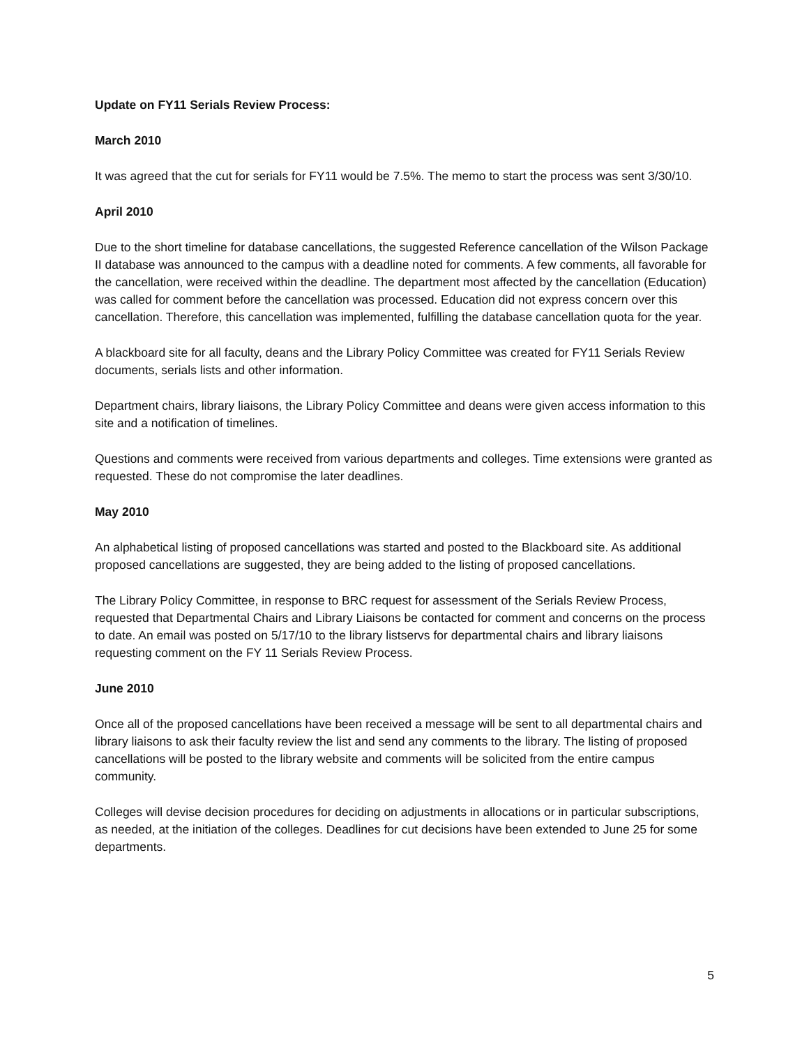Update on FY11 Serials Review Process:
March 2010
It was agreed that the cut for serials for FY11 would be 7.5%. The memo to start the process was sent 3/30/10.
April 2010
Due to the short timeline for database cancellations, the suggested Reference cancellation of the Wilson Package II database was announced to the campus with a deadline noted for comments. A few comments, all favorable for the cancellation, were received within the deadline. The department most affected by the cancellation (Education) was called for comment before the cancellation was processed. Education did not express concern over this cancellation. Therefore, this cancellation was implemented, fulfilling the database cancellation quota for the year.
A blackboard site for all faculty, deans and the Library Policy Committee was created for FY11 Serials Review documents, serials lists and other information.
Department chairs, library liaisons, the Library Policy Committee and deans were given access information to this site and a notification of timelines.
Questions and comments were received from various departments and colleges. Time extensions were granted as requested. These do not compromise the later deadlines.
May 2010
An alphabetical listing of proposed cancellations was started and posted to the Blackboard site. As additional proposed cancellations are suggested, they are being added to the listing of proposed cancellations.
The Library Policy Committee, in response to BRC request for assessment of the Serials Review Process, requested that Departmental Chairs and Library Liaisons be contacted for comment and concerns on the process to date. An email was posted on 5/17/10 to the library listservs for departmental chairs and library liaisons requesting comment on the FY 11 Serials Review Process.
June 2010
Once all of the proposed cancellations have been received a message will be sent to all departmental chairs and library liaisons to ask their faculty review the list and send any comments to the library. The listing of proposed cancellations will be posted to the library website and comments will be solicited from the entire campus community.
Colleges will devise decision procedures for deciding on adjustments in allocations or in particular subscriptions, as needed, at the initiation of the colleges. Deadlines for cut decisions have been extended to June 25 for some departments.
5